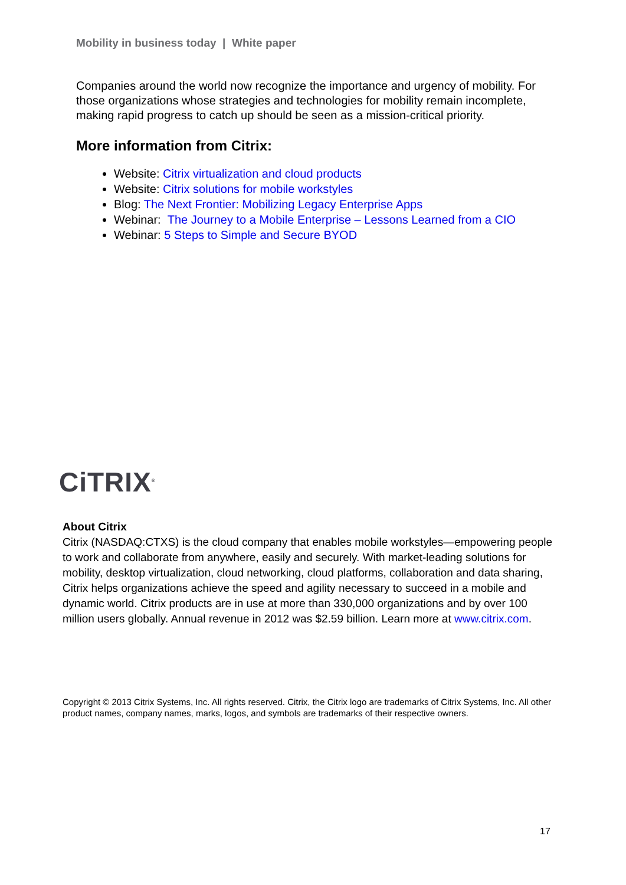Mobility in business today | White paper
Companies around the world now recognize the importance and urgency of mobility. For those organizations whose strategies and technologies for mobility remain incomplete, making rapid progress to catch up should be seen as a mission-critical priority.
More information from Citrix:
Website: Citrix virtualization and cloud products
Website: Citrix solutions for mobile workstyles
Blog: The Next Frontier: Mobilizing Legacy Enterprise Apps
Webinar: The Journey to a Mobile Enterprise – Lessons Learned from a CIO
Webinar: 5 Steps to Simple and Secure BYOD
CiTRIX<sup>®</sup>
About Citrix
Citrix (NASDAQ:CTXS) is the cloud company that enables mobile workstyles—empowering people to work and collaborate from anywhere, easily and securely. With market-leading solutions for mobility, desktop virtualization, cloud networking, cloud platforms, collaboration and data sharing, Citrix helps organizations achieve the speed and agility necessary to succeed in a mobile and dynamic world. Citrix products are in use at more than 330,000 organizations and by over 100 million users globally. Annual revenue in 2012 was $2.59 billion. Learn more at www.citrix.com.
Copyright © 2013 Citrix Systems, Inc. All rights reserved. Citrix, the Citrix logo are trademarks of Citrix Systems, Inc. All other product names, company names, marks, logos, and symbols are trademarks of their respective owners.
17